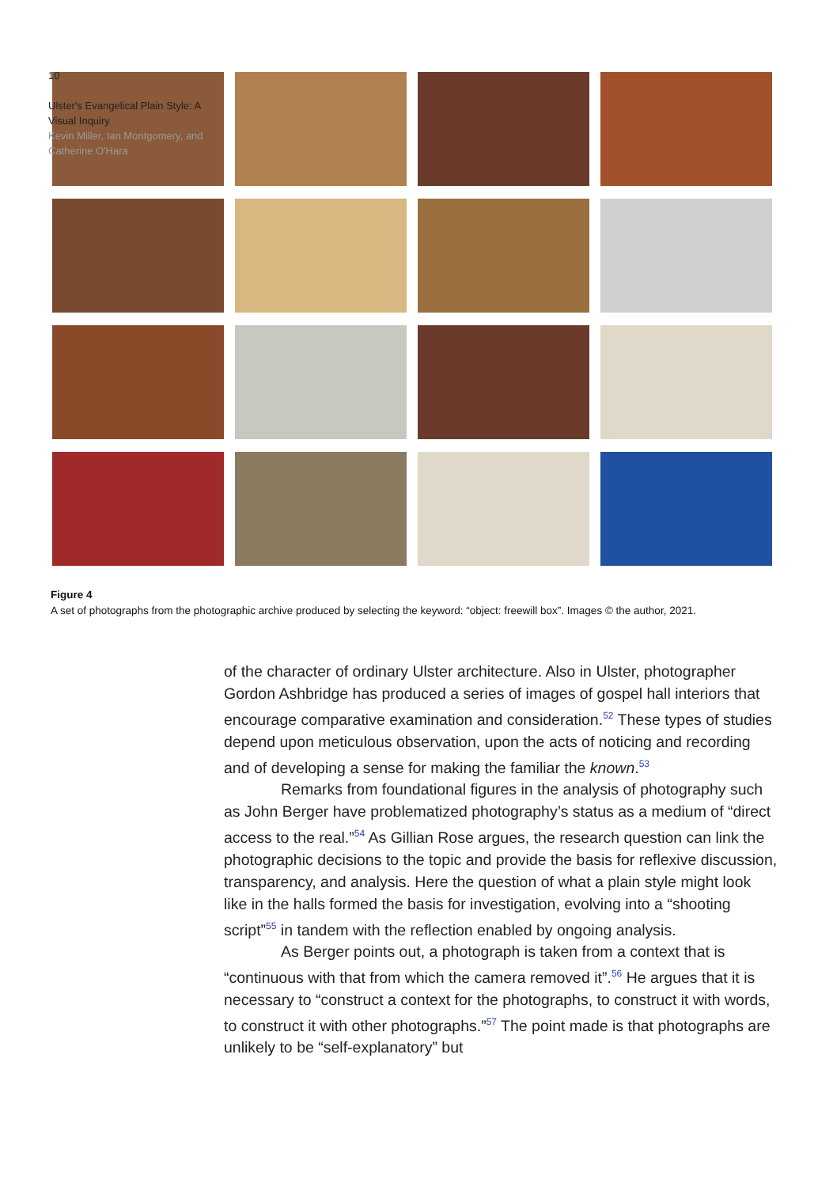10
Ulster's Evangelical Plain Style: A Visual Inquiry
Kevin Miller, Ian Montgomery, and Catherine O'Hara
Figure 4
A set of photographs from the photographic archive produced by selecting the keyword: “object: freewill box”. Images © the author, 2021.
of the character of ordinary Ulster architecture. Also in Ulster, photographer Gordon Ashbridge has produced a series of images of gospel hall interiors that encourage comparative examination and consideration.<sup>52</sup> These types of studies depend upon meticulous observation, upon the acts of noticing and recording and of developing a sense for making the familiar the known.<sup>53</sup>
Remarks from foundational figures in the analysis of photography such as John Berger have problematized photography’s status as a medium of “direct access to the real.”<sup>54</sup> As Gillian Rose argues, the research question can link the photographic decisions to the topic and provide the basis for reflexive discussion, transparency, and analysis. Here the question of what a plain style might look like in the halls formed the basis for investigation, evolving into a “shooting script”<sup>55</sup> in tandem with the reflection enabled by ongoing analysis.
As Berger points out, a photograph is taken from a context that is “continuous with that from which the camera removed it”.<sup>56</sup> He argues that it is necessary to “construct a context for the photographs, to construct it with words, to construct it with other photographs.”<sup>57</sup> The point made is that photographs are unlikely to be “self-explanatory” but